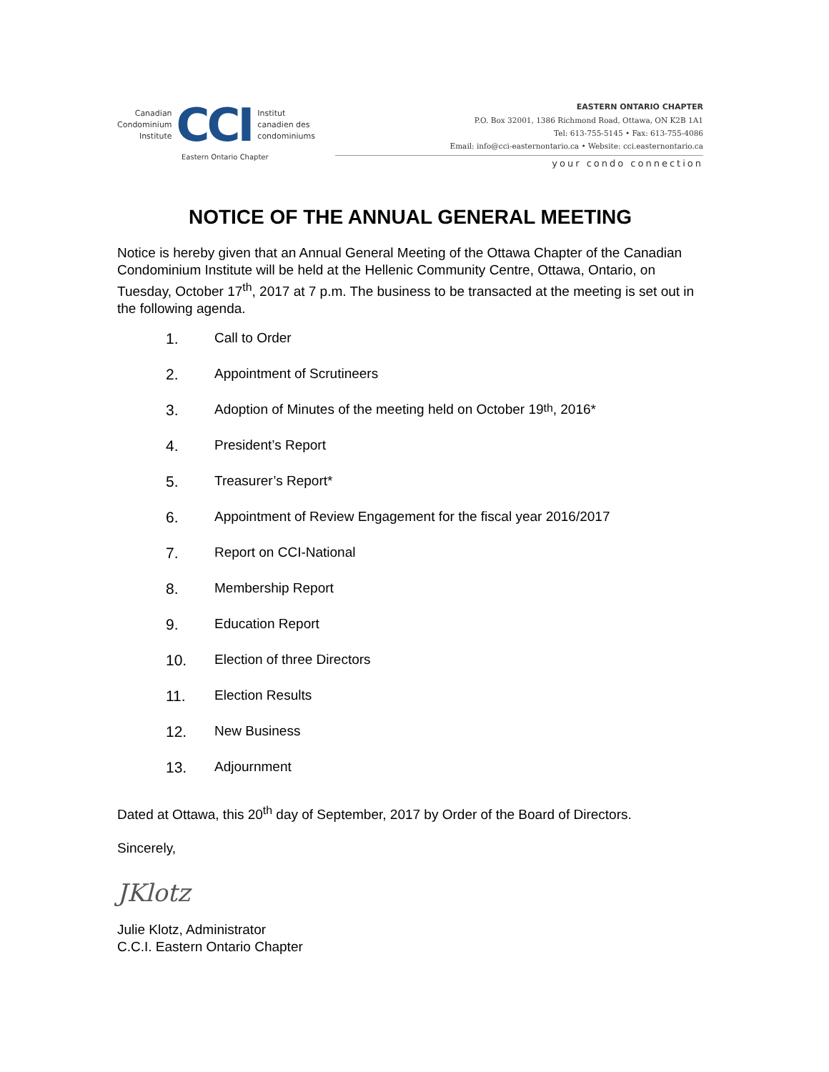Canadian
Condominium
Institute
CCI
Institut
canadien des
condominiums
Eastern Ontario Chapter
EASTERN ONTARIO CHAPTER
P.O. Box 32001, 1386 Richmond Road, Ottawa, ON K2B 1A1
Tel: 613-755-5145 • Fax: 613-755-4086
Email: info@cci-easternontario.ca • Website: cci.easternontario.ca
your condo connection
NOTICE OF THE ANNUAL GENERAL MEETING
Notice is hereby given that an Annual General Meeting of the Ottawa Chapter of the Canadian Condominium Institute will be held at the Hellenic Community Centre, Ottawa, Ontario, on Tuesday, October 17<sup>th</sup>, 2017 at 7 p.m. The business to be transacted at the meeting is set out in the following agenda.
1. Call to Order
2. Appointment of Scrutineers
3. Adoption of Minutes of the meeting held on October 19<sup>th</sup>, 2016*
4. President’s Report
5. Treasurer’s Report*
6. Appointment of Review Engagement for the fiscal year 2016/2017
7. Report on CCI-National
8. Membership Report
9. Education Report
10. Election of three Directors
11. Election Results
12. New Business
13. Adjournment
Dated at Ottawa, this 20<sup>th</sup> day of September, 2017 by Order of the Board of Directors.
Sincerely,
JKlotz
Julie Klotz, Administrator
C.C.I. Eastern Ontario Chapter